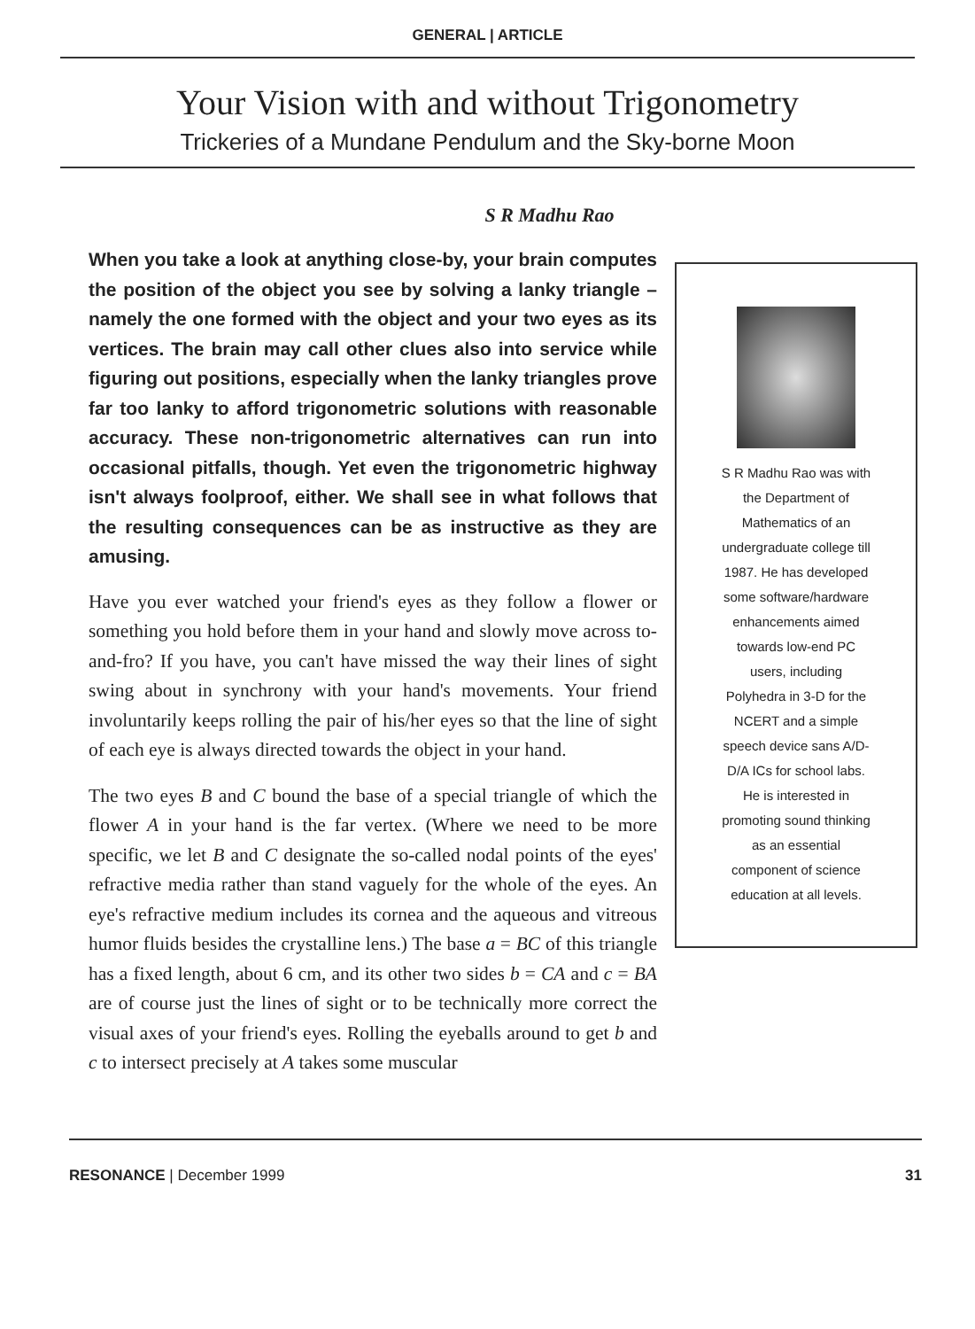GENERAL | ARTICLE
Your Vision with and without Trigonometry
Trickeries of a Mundane Pendulum and the Sky-borne Moon
S R Madhu Rao
When you take a look at anything close-by, your brain computes the position of the object you see by solving a lanky triangle – namely the one formed with the object and your two eyes as its vertices. The brain may call other clues also into service while figuring out positions, especially when the lanky triangles prove far too lanky to afford trigonometric solutions with reasonable accuracy. These non-trigonometric alternatives can run into occasional pitfalls, though. Yet even the trigonometric highway isn't always foolproof, either. We shall see in what follows that the resulting consequences can be as instructive as they are amusing.
Have you ever watched your friend's eyes as they follow a flower or something you hold before them in your hand and slowly move across to-and-fro? If you have, you can't have missed the way their lines of sight swing about in synchrony with your hand's movements. Your friend involuntarily keeps rolling the pair of his/her eyes so that the line of sight of each eye is always directed towards the object in your hand.
The two eyes B and C bound the base of a special triangle of which the flower A in your hand is the far vertex. (Where we need to be more specific, we let B and C designate the so-called nodal points of the eyes' refractive media rather than stand vaguely for the whole of the eyes. An eye's refractive medium includes its cornea and the aqueous and vitreous humor fluids besides the crystalline lens.) The base a = BC of this triangle has a fixed length, about 6 cm, and its other two sides b = CA and c = BA are of course just the lines of sight or to be technically more correct the visual axes of your friend's eyes. Rolling the eyeballs around to get b and c to intersect precisely at A takes some muscular
S R Madhu Rao was with
the Department of
Mathematics of an
undergraduate college till
1987. He has developed
some software/hardware
enhancements aimed
towards low-end PC
users, including
Polyhedra in 3-D for the
NCERT and a simple
speech device sans A/D-
D/A ICs for school labs.
He is interested in
promoting sound thinking
as an essential
component of science
education at all levels.
RESONANCE | December 1999 31